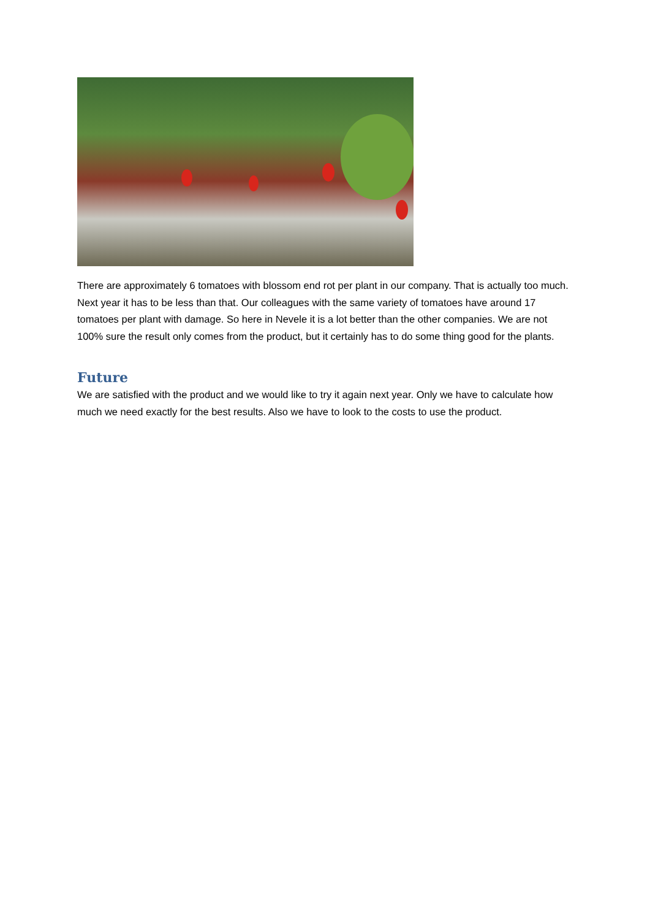There are approximately 6 tomatoes with blossom end rot per plant in our company. That is actually too much. Next year it has to be less than that. Our colleagues with the same variety of tomatoes have around 17 tomatoes per plant with damage. So here in Nevele it is a lot better than the other companies. We are not 100% sure the result only comes from the product, but it certainly has to do some thing good for the plants.
Future
We are satisfied with the product and we would like to try it again next year. Only we have to calculate how much we need exactly for the best results. Also we have to look to the costs to use the product.